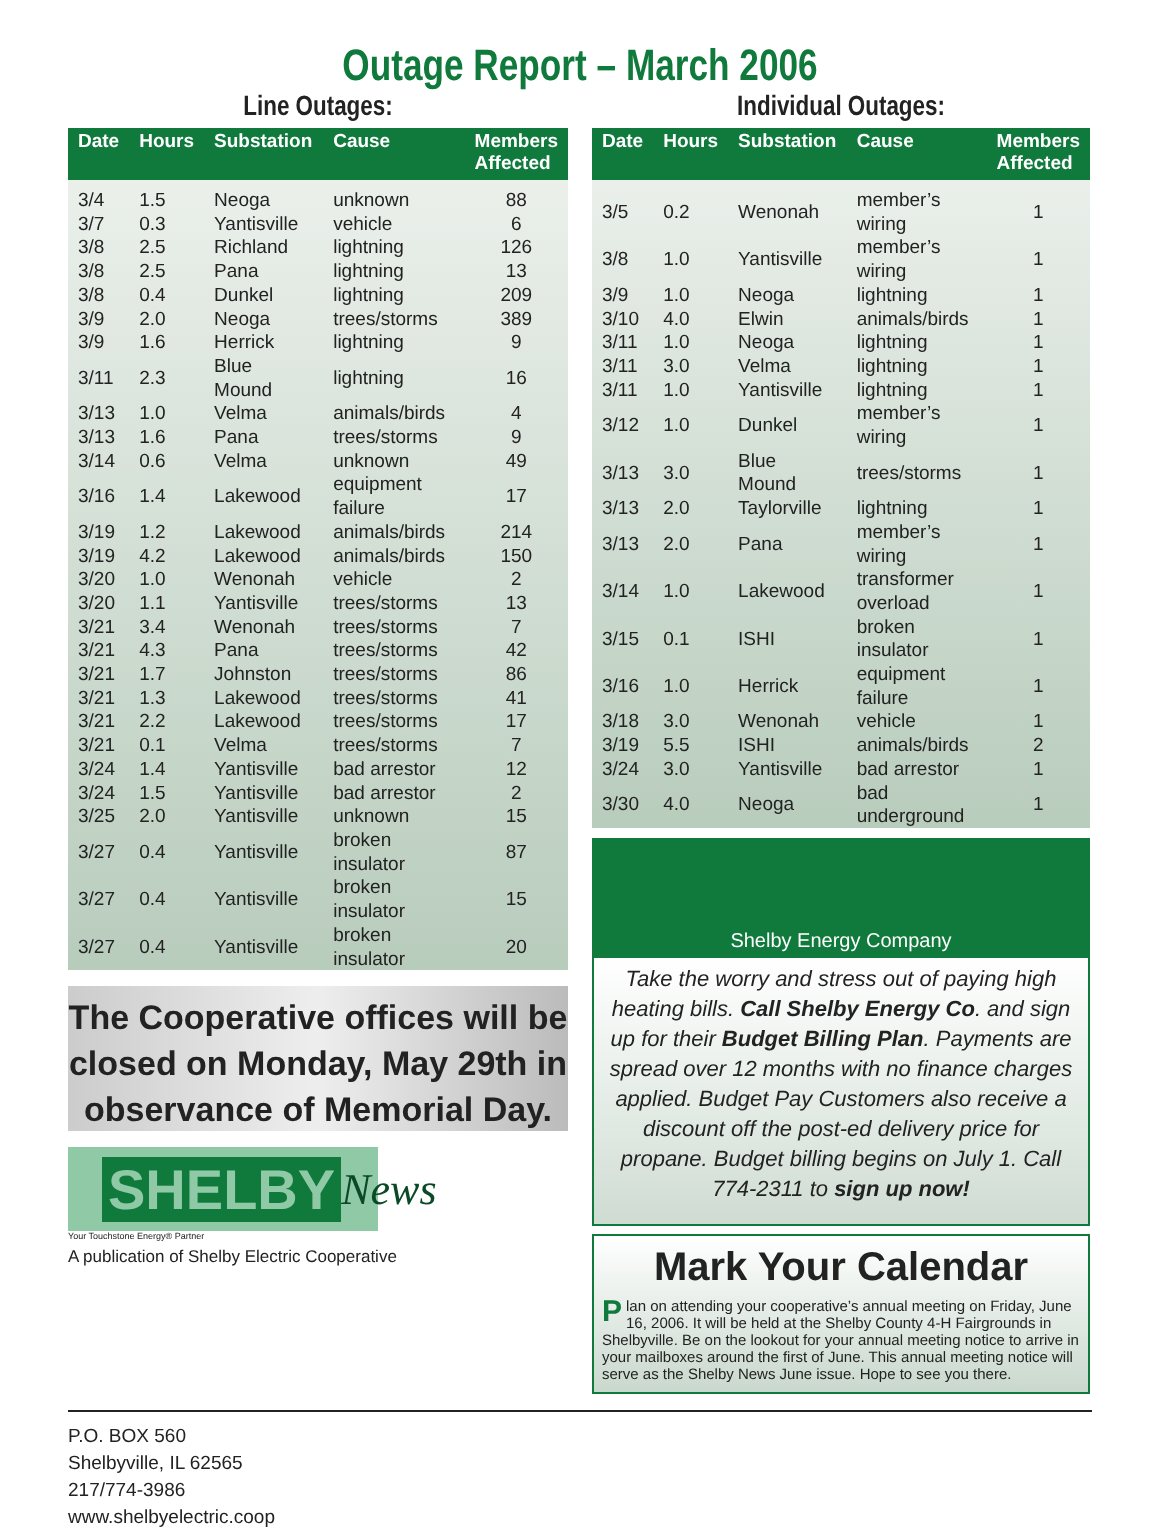Outage Report – March 2006
Line Outages:
| Date | Hours | Substation | Cause | Members Affected |
| --- | --- | --- | --- | --- |
| 3/4 | 1.5 | Neoga | unknown | 88 |
| 3/7 | 0.3 | Yantisville | vehicle | 6 |
| 3/8 | 2.5 | Richland | lightning | 126 |
| 3/8 | 2.5 | Pana | lightning | 13 |
| 3/8 | 0.4 | Dunkel | lightning | 209 |
| 3/9 | 2.0 | Neoga | trees/storms | 389 |
| 3/9 | 1.6 | Herrick | lightning | 9 |
| 3/11 | 2.3 | Blue Mound | lightning | 16 |
| 3/13 | 1.0 | Velma | animals/birds | 4 |
| 3/13 | 1.6 | Pana | trees/storms | 9 |
| 3/14 | 0.6 | Velma | unknown | 49 |
| 3/16 | 1.4 | Lakewood | equipment failure | 17 |
| 3/19 | 1.2 | Lakewood | animals/birds | 214 |
| 3/19 | 4.2 | Lakewood | animals/birds | 150 |
| 3/20 | 1.0 | Wenonah | vehicle | 2 |
| 3/20 | 1.1 | Yantisville | trees/storms | 13 |
| 3/21 | 3.4 | Wenonah | trees/storms | 7 |
| 3/21 | 4.3 | Pana | trees/storms | 42 |
| 3/21 | 1.7 | Johnston | trees/storms | 86 |
| 3/21 | 1.3 | Lakewood | trees/storms | 41 |
| 3/21 | 2.2 | Lakewood | trees/storms | 17 |
| 3/21 | 0.1 | Velma | trees/storms | 7 |
| 3/24 | 1.4 | Yantisville | bad arrestor | 12 |
| 3/24 | 1.5 | Yantisville | bad arrestor | 2 |
| 3/25 | 2.0 | Yantisville | unknown | 15 |
| 3/27 | 0.4 | Yantisville | broken insulator | 87 |
| 3/27 | 0.4 | Yantisville | broken insulator | 15 |
| 3/27 | 0.4 | Yantisville | broken insulator | 20 |
The Cooperative offices will be closed on Monday, May 29th in observance of Memorial Day.
SHELBY News
Your Touchstone Energy® Partner
A publication of Shelby Electric Cooperative
Individual Outages:
| Date | Hours | Substation | Cause | Members Affected |
| --- | --- | --- | --- | --- |
| 3/5 | 0.2 | Wenonah | member’s wiring | 1 |
| 3/8 | 1.0 | Yantisville | member’s wiring | 1 |
| 3/9 | 1.0 | Neoga | lightning | 1 |
| 3/10 | 4.0 | Elwin | animals/birds | 1 |
| 3/11 | 1.0 | Neoga | lightning | 1 |
| 3/11 | 3.0 | Velma | lightning | 1 |
| 3/11 | 1.0 | Yantisville | lightning | 1 |
| 3/12 | 1.0 | Dunkel | member’s wiring | 1 |
| 3/13 | 3.0 | Blue Mound | trees/storms | 1 |
| 3/13 | 2.0 | Taylorville | lightning | 1 |
| 3/13 | 2.0 | Pana | member’s wiring | 1 |
| 3/14 | 1.0 | Lakewood | transformer overload | 1 |
| 3/15 | 0.1 | ISHI | broken insulator | 1 |
| 3/16 | 1.0 | Herrick | equipment failure | 1 |
| 3/18 | 3.0 | Wenonah | vehicle | 1 |
| 3/19 | 5.5 | ISHI | animals/birds | 2 |
| 3/24 | 3.0 | Yantisville | bad arrestor | 1 |
| 3/30 | 4.0 | Neoga | bad underground | 1 |
Shelby Energy Company
Take the worry and stress out of paying high heating bills. Call Shelby Energy Co. and sign up for their Budget Billing Plan. Payments are spread over 12 months with no finance charges applied. Budget Pay Customers also receive a discount off the post-ed delivery price for propane. Budget billing begins on July 1. Call 774-2311 to sign up now!
Mark Your Calendar
Plan on attending your cooperative’s annual meeting on Friday, June 16, 2006. It will be held at the Shelby County 4-H Fairgrounds in Shelbyville. Be on the lookout for your annual meeting notice to arrive in your mailboxes around the first of June. This annual meeting notice will serve as the Shelby News June issue. Hope to see you there.
P.O. BOX 560
Shelbyville, IL 62565
217/774-3986
www.shelbyelectric.coop